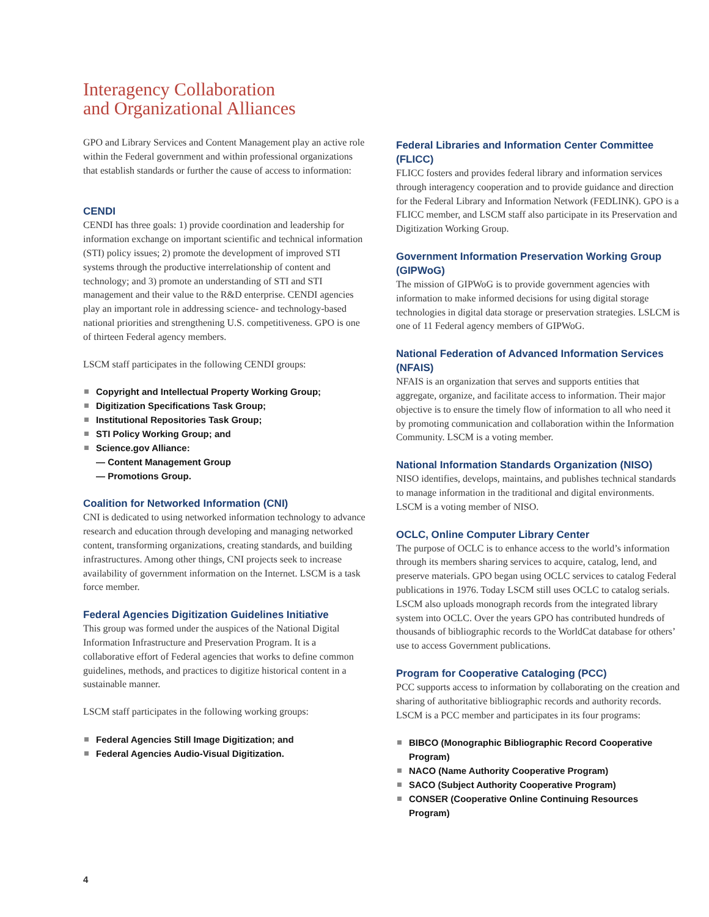Interagency Collaboration
and Organizational Alliances
GPO and Library Services and Content Management play an active role within the Federal government and within professional organizations that establish standards or further the cause of access to information:
CENDI
CENDI has three goals: 1) provide coordination and leadership for information exchange on important scientific and technical information (STI) policy issues; 2) promote the development of improved STI systems through the productive interrelationship of content and technology; and 3) promote an understanding of STI and STI management and their value to the R&D enterprise. CENDI agencies play an important role in addressing science- and technology-based national priorities and strengthening U.S. competitiveness. GPO is one of thirteen Federal agency members.
LSCM staff participates in the following CENDI groups:
Copyright and Intellectual Property Working Group;
Digitization Specifications Task Group;
Institutional Repositories Task Group;
STI Policy Working Group; and
Science.gov Alliance:
— Content Management Group
— Promotions Group.
Coalition for Networked Information (CNI)
CNI is dedicated to using networked information technology to advance research and education through developing and managing networked content, transforming organizations, creating standards, and building infrastructures. Among other things, CNI projects seek to increase availability of government information on the Internet. LSCM is a task force member.
Federal Agencies Digitization Guidelines Initiative
This group was formed under the auspices of the National Digital Information Infrastructure and Preservation Program. It is a collaborative effort of Federal agencies that works to define common guidelines, methods, and practices to digitize historical content in a sustainable manner.
LSCM staff participates in the following working groups:
Federal Agencies Still Image Digitization; and
Federal Agencies Audio-Visual Digitization.
Federal Libraries and Information Center Committee (FLICC)
FLICC fosters and provides federal library and information services through interagency cooperation and to provide guidance and direction for the Federal Library and Information Network (FEDLINK). GPO is a FLICC member, and LSCM staff also participate in its Preservation and Digitization Working Group.
Government Information Preservation Working Group (GIPWoG)
The mission of GIPWoG is to provide government agencies with information to make informed decisions for using digital storage technologies in digital data storage or preservation strategies. LSLCM is one of 11 Federal agency members of GIPWoG.
National Federation of Advanced Information Services (NFAIS)
NFAIS is an organization that serves and supports entities that aggregate, organize, and facilitate access to information. Their major objective is to ensure the timely flow of information to all who need it by promoting communication and collaboration within the Information Community. LSCM is a voting member.
National Information Standards Organization (NISO)
NISO identifies, develops, maintains, and publishes technical standards to manage information in the traditional and digital environments. LSCM is a voting member of NISO.
OCLC, Online Computer Library Center
The purpose of OCLC is to enhance access to the world’s information through its members sharing services to acquire, catalog, lend, and preserve materials. GPO began using OCLC services to catalog Federal publications in 1976. Today LSCM still uses OCLC to catalog serials. LSCM also uploads monograph records from the integrated library system into OCLC. Over the years GPO has contributed hundreds of thousands of bibliographic records to the WorldCat database for others’ use to access Government publications.
Program for Cooperative Cataloging (PCC)
PCC supports access to information by collaborating on the creation and sharing of authoritative bibliographic records and authority records. LSCM is a PCC member and participates in its four programs:
BIBCO (Monographic Bibliographic Record Cooperative Program)
NACO (Name Authority Cooperative Program)
SACO (Subject Authority Cooperative Program)
CONSER (Cooperative Online Continuing Resources Program)
4